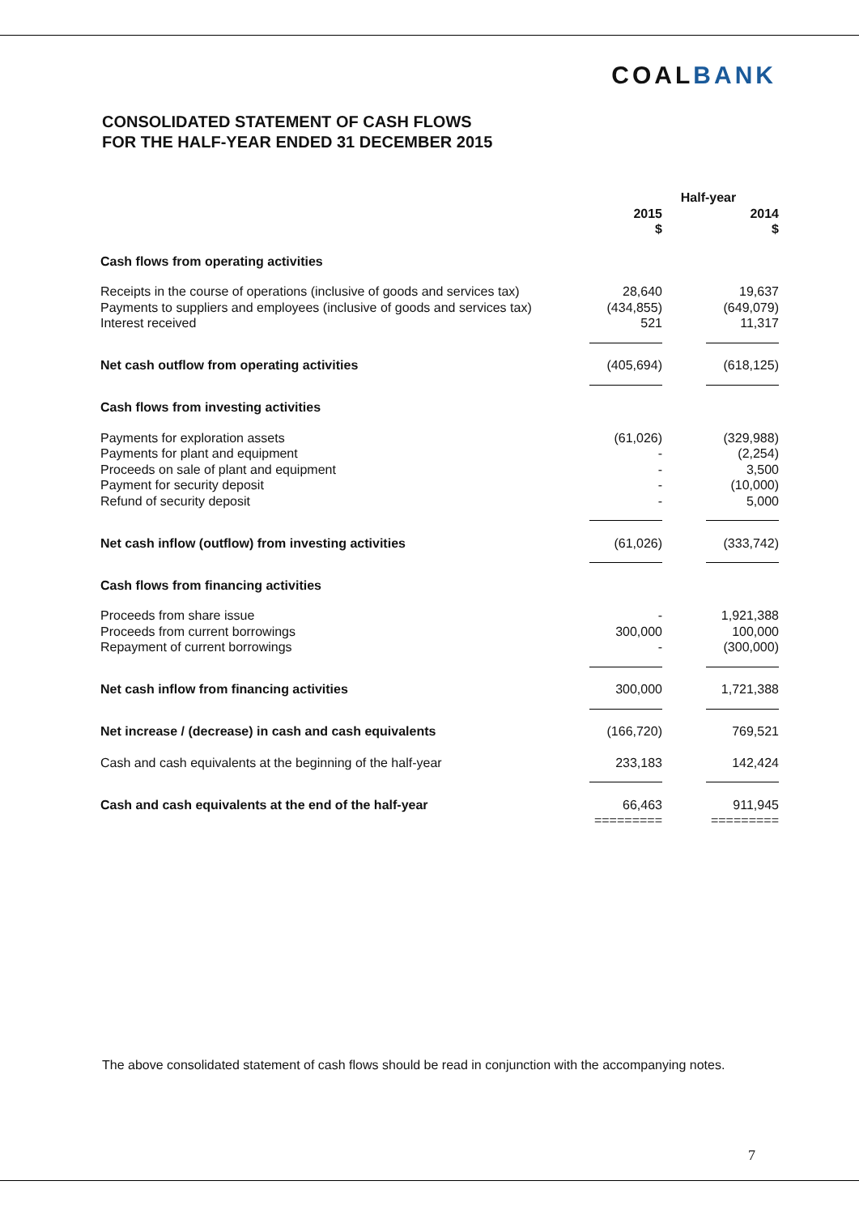COALBANK
CONSOLIDATED STATEMENT OF CASH FLOWS
FOR THE HALF-YEAR ENDED 31 DECEMBER 2015
| | Half-year | | |
| --- | --- | --- | --- |
| | 2015 $ | | 2014 $ |
| Cash flows from operating activities | | | |
| Receipts in the course of operations (inclusive of goods and services tax) Payments to suppliers and employees (inclusive of goods and services tax) Interest received | 28,640 (434,855) 521 | | 19,637 (649,079) 11,317 |
| Net cash outflow from operating activities | (405,694) | | (618,125) |
| Cash flows from investing activities | | | |
| Payments for exploration assets Payments for plant and equipment Proceeds on sale of plant and equipment Payment for security deposit Refund of security deposit | (61,026) - - - - | | (329,988) (2,254) 3,500 (10,000) 5,000 |
| Net cash inflow (outflow) from investing activities | (61,026) | | (333,742) |
| Cash flows from financing activities | | | |
| Proceeds from share issue Proceeds from current borrowings Repayment of current borrowings | - 300,000 - | | 1,921,388 100,000 (300,000) |
| Net cash inflow from financing activities | 300,000 | | 1,721,388 |
| Net increase / (decrease) in cash and cash equivalents | (166,720) | | 769,521 |
| Cash and cash equivalents at the beginning of the half-year | 233,183 | | 142,424 |
| Cash and cash equivalents at the end of the half-year | 66,463 ========= | | 911,945 ========= |
The above consolidated statement of cash flows should be read in conjunction with the accompanying notes.
7